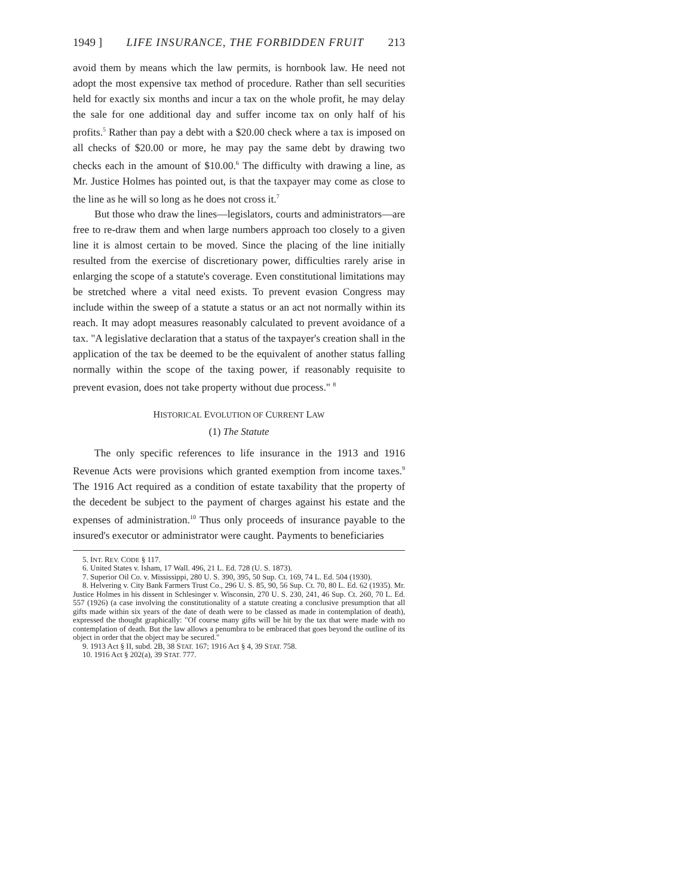1949 ] LIFE INSURANCE, THE FORBIDDEN FRUIT 213
avoid them by means which the law permits, is hornbook law. He need not adopt the most expensive tax method of procedure. Rather than sell securities held for exactly six months and incur a tax on the whole profit, he may delay the sale for one additional day and suffer income tax on only half of his profits.<sup>5</sup> Rather than pay a debt with a $20.00 check where a tax is imposed on all checks of $20.00 or more, he may pay the same debt by drawing two checks each in the amount of $10.00.<sup>6</sup> The difficulty with drawing a line, as Mr. Justice Holmes has pointed out, is that the taxpayer may come as close to the line as he will so long as he does not cross it.<sup>7</sup>
But those who draw the lines—legislators, courts and administrators—are free to re-draw them and when large numbers approach too closely to a given line it is almost certain to be moved. Since the placing of the line initially resulted from the exercise of discretionary power, difficulties rarely arise in enlarging the scope of a statute's coverage. Even constitutional limitations may be stretched where a vital need exists. To prevent evasion Congress may include within the sweep of a statute a status or an act not normally within its reach. It may adopt measures reasonably calculated to prevent avoidance of a tax. "A legislative declaration that a status of the taxpayer's creation shall in the application of the tax be deemed to be the equivalent of another status falling normally within the scope of the taxing power, if reasonably requisite to prevent evasion, does not take property without due process." <sup>8</sup>
HISTORICAL EVOLUTION OF CURRENT LAW
(1) The Statute
The only specific references to life insurance in the 1913 and 1916 Revenue Acts were provisions which granted exemption from income taxes.<sup>9</sup> The 1916 Act required as a condition of estate taxability that the property of the decedent be subject to the payment of charges against his estate and the expenses of administration.<sup>10</sup> Thus only proceeds of insurance payable to the insured's executor or administrator were caught. Payments to beneficiaries
5. INT. REV. CODE § 117.
6. United States v. Isham, 17 Wall. 496, 21 L. Ed. 728 (U. S. 1873).
7. Superior Oil Co. v. Mississippi, 280 U. S. 390, 395, 50 Sup. Ct. 169, 74 L. Ed. 504 (1930).
8. Helvering v. City Bank Farmers Trust Co., 296 U. S. 85, 90, 56 Sup. Ct. 70, 80 L. Ed. 62 (1935). Mr. Justice Holmes in his dissent in Schlesinger v. Wisconsin, 270 U. S. 230, 241, 46 Sup. Ct. 260, 70 L. Ed. 557 (1926) (a case involving the constitutionality of a statute creating a conclusive presumption that all gifts made within six years of the date of death were to be classed as made in contemplation of death), expressed the thought graphically: "Of course many gifts will be hit by the tax that were made with no contemplation of death. But the law allows a penumbra to be embraced that goes beyond the outline of its object in order that the object may be secured."
9. 1913 Act § II, subd. 2B, 38 STAT. 167; 1916 Act § 4, 39 STAT. 758.
10. 1916 Act § 202(a), 39 STAT. 777.